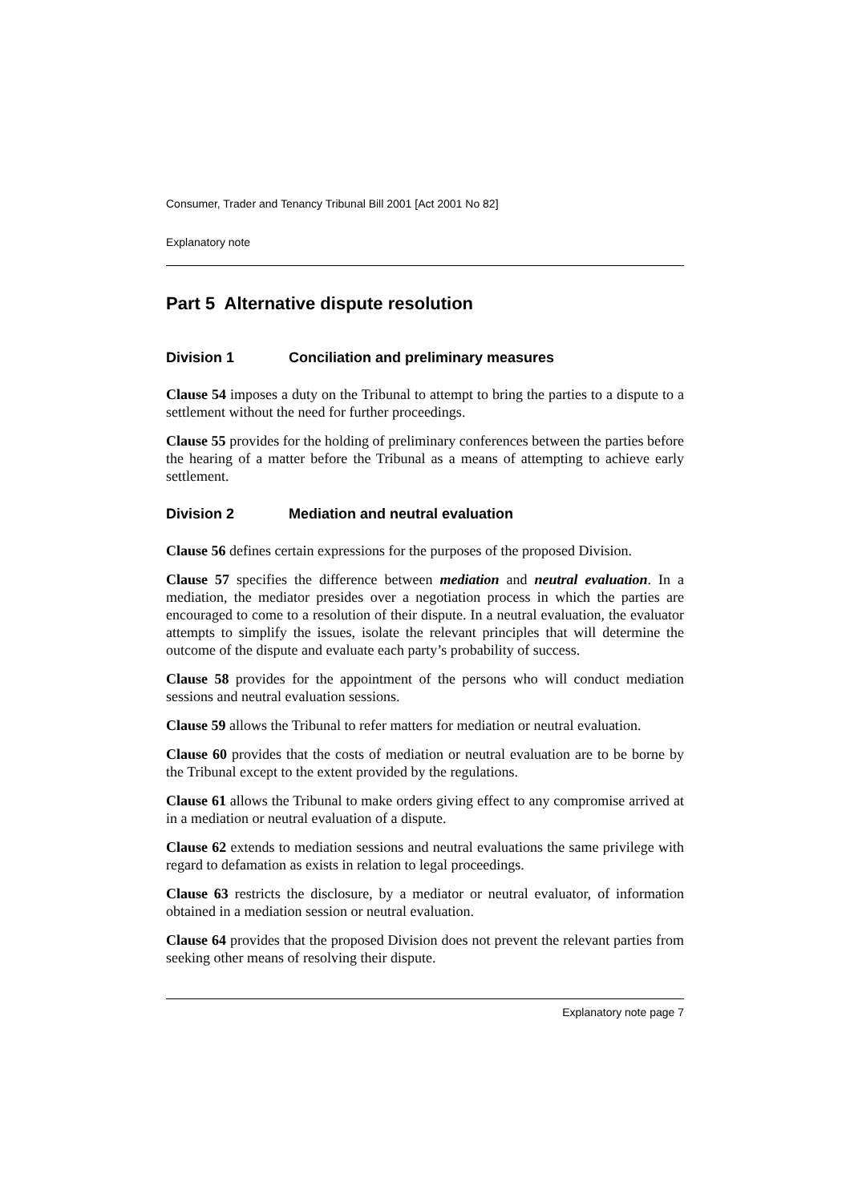Consumer, Trader and Tenancy Tribunal Bill 2001 [Act 2001 No 82]
Explanatory note
Part 5 Alternative dispute resolution
Division 1 Conciliation and preliminary measures
Clause 54 imposes a duty on the Tribunal to attempt to bring the parties to a dispute to a settlement without the need for further proceedings.
Clause 55 provides for the holding of preliminary conferences between the parties before the hearing of a matter before the Tribunal as a means of attempting to achieve early settlement.
Division 2 Mediation and neutral evaluation
Clause 56 defines certain expressions for the purposes of the proposed Division.
Clause 57 specifies the difference between mediation and neutral evaluation. In a mediation, the mediator presides over a negotiation process in which the parties are encouraged to come to a resolution of their dispute. In a neutral evaluation, the evaluator attempts to simplify the issues, isolate the relevant principles that will determine the outcome of the dispute and evaluate each party’s probability of success.
Clause 58 provides for the appointment of the persons who will conduct mediation sessions and neutral evaluation sessions.
Clause 59 allows the Tribunal to refer matters for mediation or neutral evaluation.
Clause 60 provides that the costs of mediation or neutral evaluation are to be borne by the Tribunal except to the extent provided by the regulations.
Clause 61 allows the Tribunal to make orders giving effect to any compromise arrived at in a mediation or neutral evaluation of a dispute.
Clause 62 extends to mediation sessions and neutral evaluations the same privilege with regard to defamation as exists in relation to legal proceedings.
Clause 63 restricts the disclosure, by a mediator or neutral evaluator, of information obtained in a mediation session or neutral evaluation.
Clause 64 provides that the proposed Division does not prevent the relevant parties from seeking other means of resolving their dispute.
Explanatory note page 7